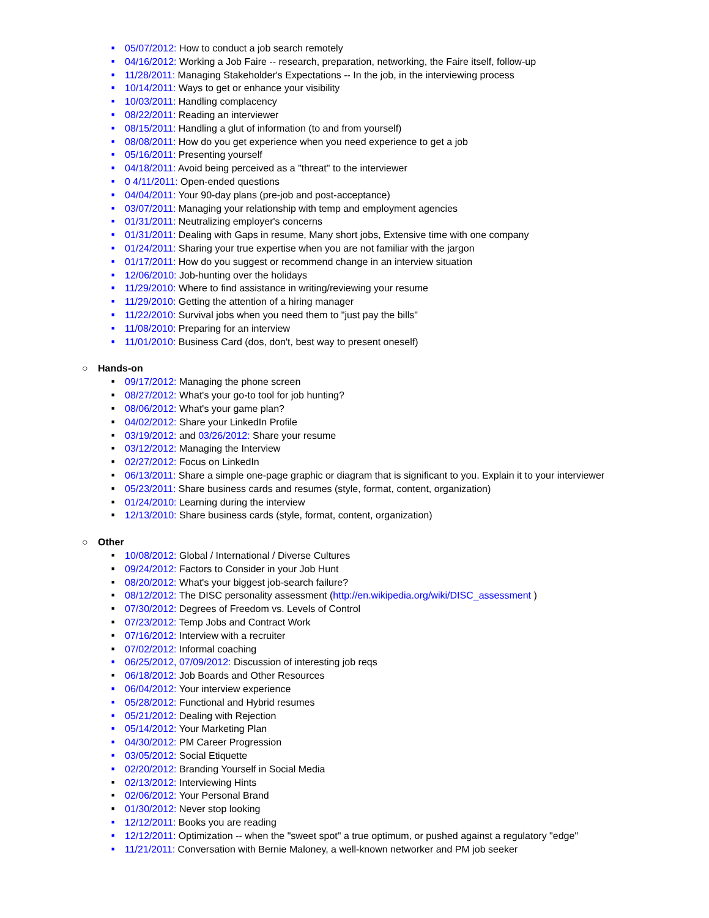■ 05/07/2012: How to conduct a job search remotely
■ 04/16/2012: Working a Job Faire -- research, preparation, networking, the Faire itself, follow-up
■ 11/28/2011: Managing Stakeholder's Expectations -- In the job, in the interviewing process
■ 10/14/2011: Ways to get or enhance your visibility
■ 10/03/2011: Handling complacency
■ 08/22/2011: Reading an interviewer
■ 08/15/2011: Handling a glut of information (to and from yourself)
■ 08/08/2011: How do you get experience when you need experience to get a job
■ 05/16/2011: Presenting yourself
■ 04/18/2011: Avoid being perceived as a "threat" to the interviewer
■ 0 4/11/2011: Open-ended questions
■ 04/04/2011: Your 90-day plans (pre-job and post-acceptance)
■ 03/07/2011: Managing your relationship with temp and employment agencies
■ 01/31/2011: Neutralizing employer's concerns
■ 01/31/2011: Dealing with Gaps in resume, Many short jobs, Extensive time with one company
■ 01/24/2011: Sharing your true expertise when you are not familiar with the jargon
■ 01/17/2011: How do you suggest or recommend change in an interview situation
■ 12/06/2010: Job-hunting over the holidays
■ 11/29/2010: Where to find assistance in writing/reviewing your resume
■ 11/29/2010: Getting the attention of a hiring manager
■ 11/22/2010: Survival jobs when you need them to "just pay the bills"
■ 11/08/2010: Preparing for an interview
■ 11/01/2010: Business Card (dos, don't, best way to present oneself)
○ Hands-on
■ 09/17/2012: Managing the phone screen
■ 08/27/2012: What's your go-to tool for job hunting?
■ 08/06/2012: What's your game plan?
■ 04/02/2012: Share your LinkedIn Profile
■ 03/19/2012: and 03/26/2012: Share your resume
■ 03/12/2012: Managing the Interview
■ 02/27/2012: Focus on LinkedIn
■ 06/13/2011: Share a simple one-page graphic or diagram that is significant to you. Explain it to your interviewer
■ 05/23/2011: Share business cards and resumes (style, format, content, organization)
■ 01/24/2010: Learning during the interview
■ 12/13/2010: Share business cards (style, format, content, organization)
○ Other
■ 10/08/2012: Global / International / Diverse Cultures
■ 09/24/2012: Factors to Consider in your Job Hunt
■ 08/20/2012: What's your biggest job-search failure?
■ 08/12/2012: The DISC personality assessment (http://en.wikipedia.org/wiki/DISC_assessment )
■ 07/30/2012: Degrees of Freedom vs. Levels of Control
■ 07/23/2012: Temp Jobs and Contract Work
■ 07/16/2012: Interview with a recruiter
■ 07/02/2012: Informal coaching
■ 06/25/2012, 07/09/2012: Discussion of interesting job reqs
■ 06/18/2012: Job Boards and Other Resources
■ 06/04/2012: Your interview experience
■ 05/28/2012: Functional and Hybrid resumes
■ 05/21/2012: Dealing with Rejection
■ 05/14/2012: Your Marketing Plan
■ 04/30/2012: PM Career Progression
■ 03/05/2012: Social Etiquette
■ 02/20/2012: Branding Yourself in Social Media
■ 02/13/2012: Interviewing Hints
■ 02/06/2012: Your Personal Brand
■ 01/30/2012: Never stop looking
■ 12/12/2011: Books you are reading
■ 12/12/2011: Optimization -- when the "sweet spot" a true optimum, or pushed against a regulatory "edge"
■ 11/21/2011: Conversation with Bernie Maloney, a well-known networker and PM job seeker